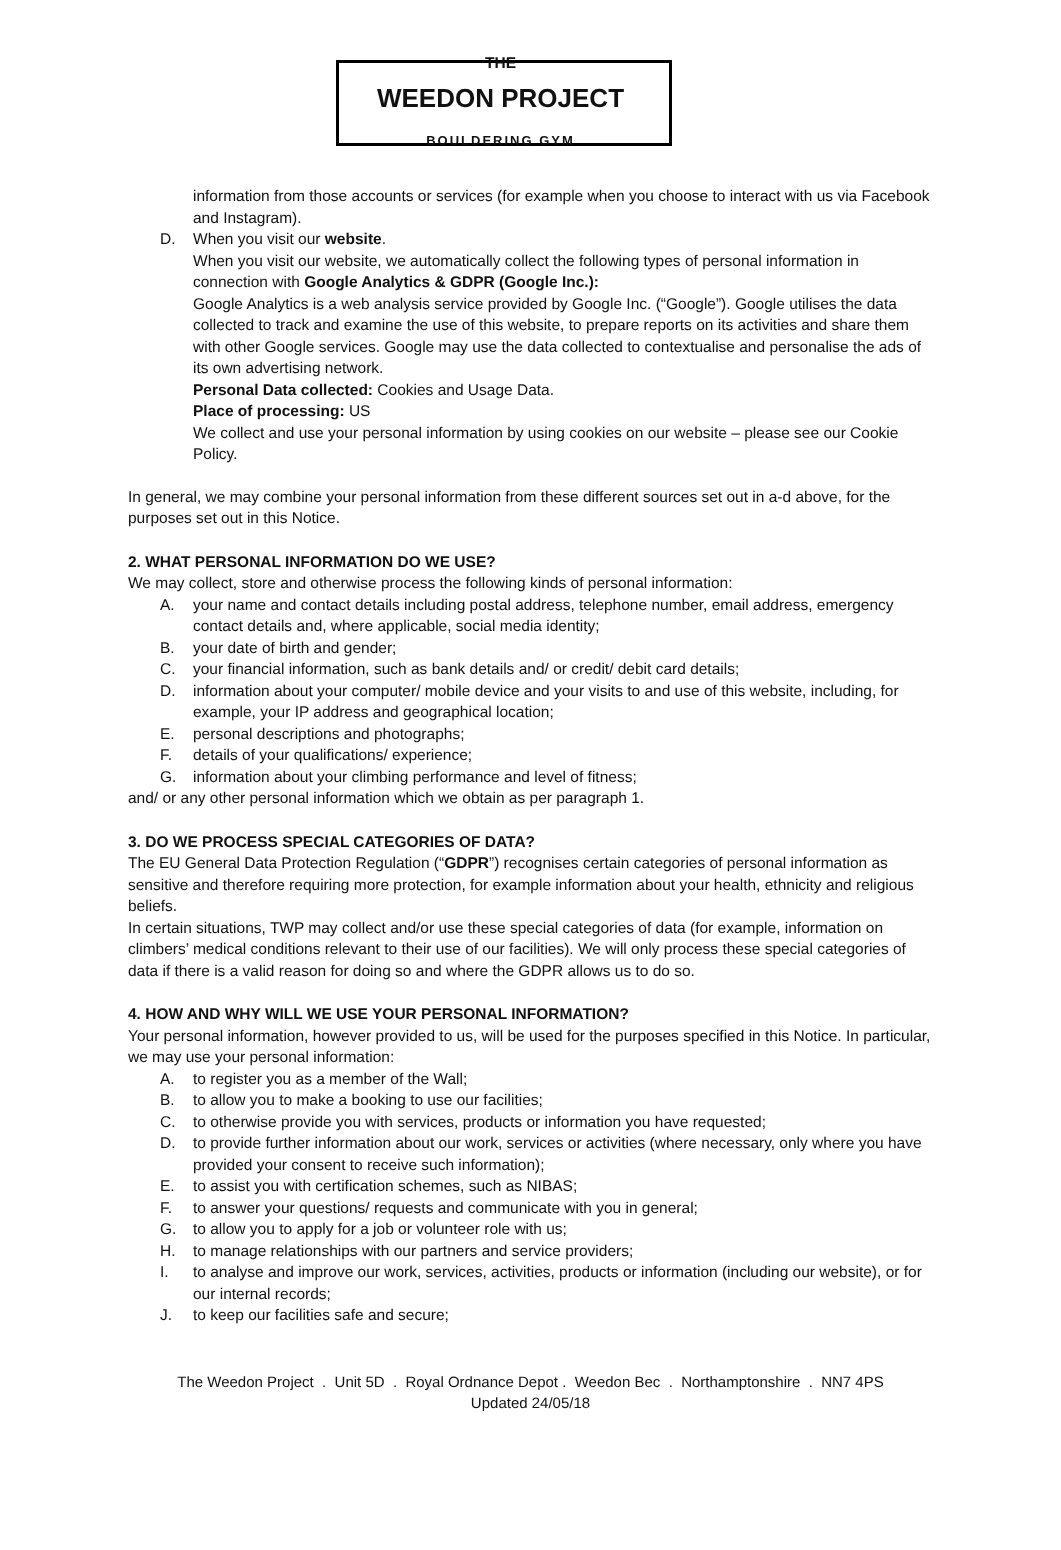THE
WEEDON PROJECT
BOULDERING GYM
information from those accounts or services (for example when you choose to interact with us via Facebook and Instagram).
D. When you visit our website.
When you visit our website, we automatically collect the following types of personal information in connection with Google Analytics & GDPR (Google Inc.):
Google Analytics is a web analysis service provided by Google Inc. (“Google”). Google utilises the data collected to track and examine the use of this website, to prepare reports on its activities and share them with other Google services. Google may use the data collected to contextualise and personalise the ads of its own advertising network.
Personal Data collected: Cookies and Usage Data.
Place of processing: US
We collect and use your personal information by using cookies on our website – please see our Cookie Policy.
In general, we may combine your personal information from these different sources set out in a-d above, for the purposes set out in this Notice.
2. WHAT PERSONAL INFORMATION DO WE USE?
We may collect, store and otherwise process the following kinds of personal information:
A. your name and contact details including postal address, telephone number, email address, emergency contact details and, where applicable, social media identity;
B. your date of birth and gender;
C. your financial information, such as bank details and/ or credit/ debit card details;
D. information about your computer/ mobile device and your visits to and use of this website, including, for example, your IP address and geographical location;
E. personal descriptions and photographs;
F. details of your qualifications/ experience;
G. information about your climbing performance and level of fitness;
and/ or any other personal information which we obtain as per paragraph 1.
3. DO WE PROCESS SPECIAL CATEGORIES OF DATA?
The EU General Data Protection Regulation (“GDPR”) recognises certain categories of personal information as sensitive and therefore requiring more protection, for example information about your health, ethnicity and religious beliefs.
In certain situations, TWP may collect and/or use these special categories of data (for example, information on climbers’ medical conditions relevant to their use of our facilities). We will only process these special categories of data if there is a valid reason for doing so and where the GDPR allows us to do so.
4. HOW AND WHY WILL WE USE YOUR PERSONAL INFORMATION?
Your personal information, however provided to us, will be used for the purposes specified in this Notice. In particular, we may use your personal information:
A. to register you as a member of the Wall;
B. to allow you to make a booking to use our facilities;
C. to otherwise provide you with services, products or information you have requested;
D. to provide further information about our work, services or activities (where necessary, only where you have provided your consent to receive such information);
E. to assist you with certification schemes, such as NIBAS;
F. to answer your questions/ requests and communicate with you in general;
G. to allow you to apply for a job or volunteer role with us;
H. to manage relationships with our partners and service providers;
I. to analyse and improve our work, services, activities, products or information (including our website), or for our internal records;
J. to keep our facilities safe and secure;
The Weedon Project . Unit 5D . Royal Ordnance Depot . Weedon Bec . Northamptonshire . NN7 4PS
Updated 24/05/18